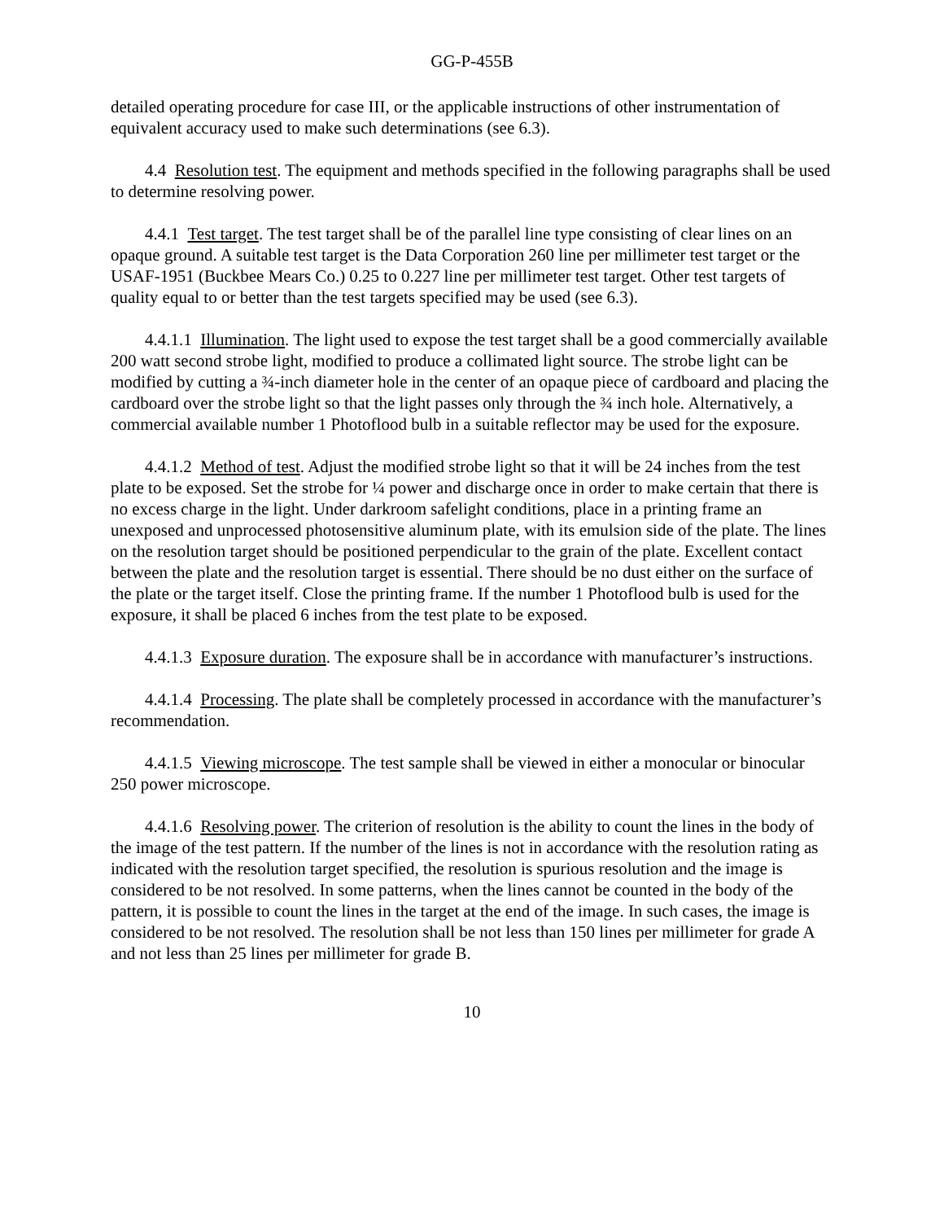GG-P-455B
detailed operating procedure for case III, or the applicable instructions of other instrumentation of equivalent accuracy used to make such determinations (see 6.3).
4.4 Resolution test. The equipment and methods specified in the following paragraphs shall be used to determine resolving power.
4.4.1 Test target. The test target shall be of the parallel line type consisting of clear lines on an opaque ground. A suitable test target is the Data Corporation 260 line per millimeter test target or the USAF-1951 (Buckbee Mears Co.) 0.25 to 0.227 line per millimeter test target. Other test targets of quality equal to or better than the test targets specified may be used (see 6.3).
4.4.1.1 Illumination. The light used to expose the test target shall be a good commercially available 200 watt second strobe light, modified to produce a collimated light source. The strobe light can be modified by cutting a ¾-inch diameter hole in the center of an opaque piece of cardboard and placing the cardboard over the strobe light so that the light passes only through the ¾ inch hole. Alternatively, a commercial available number 1 Photoflood bulb in a suitable reflector may be used for the exposure.
4.4.1.2 Method of test. Adjust the modified strobe light so that it will be 24 inches from the test plate to be exposed. Set the strobe for ¼ power and discharge once in order to make certain that there is no excess charge in the light. Under darkroom safelight conditions, place in a printing frame an unexposed and unprocessed photosensitive aluminum plate, with its emulsion side of the plate. The lines on the resolution target should be positioned perpendicular to the grain of the plate. Excellent contact between the plate and the resolution target is essential. There should be no dust either on the surface of the plate or the target itself. Close the printing frame. If the number 1 Photoflood bulb is used for the exposure, it shall be placed 6 inches from the test plate to be exposed.
4.4.1.3 Exposure duration. The exposure shall be in accordance with manufacturer’s instructions.
4.4.1.4 Processing. The plate shall be completely processed in accordance with the manufacturer’s recommendation.
4.4.1.5 Viewing microscope. The test sample shall be viewed in either a monocular or binocular 250 power microscope.
4.4.1.6 Resolving power. The criterion of resolution is the ability to count the lines in the body of the image of the test pattern. If the number of the lines is not in accordance with the resolution rating as indicated with the resolution target specified, the resolution is spurious resolution and the image is considered to be not resolved. In some patterns, when the lines cannot be counted in the body of the pattern, it is possible to count the lines in the target at the end of the image. In such cases, the image is considered to be not resolved. The resolution shall be not less than 150 lines per millimeter for grade A and not less than 25 lines per millimeter for grade B.
10